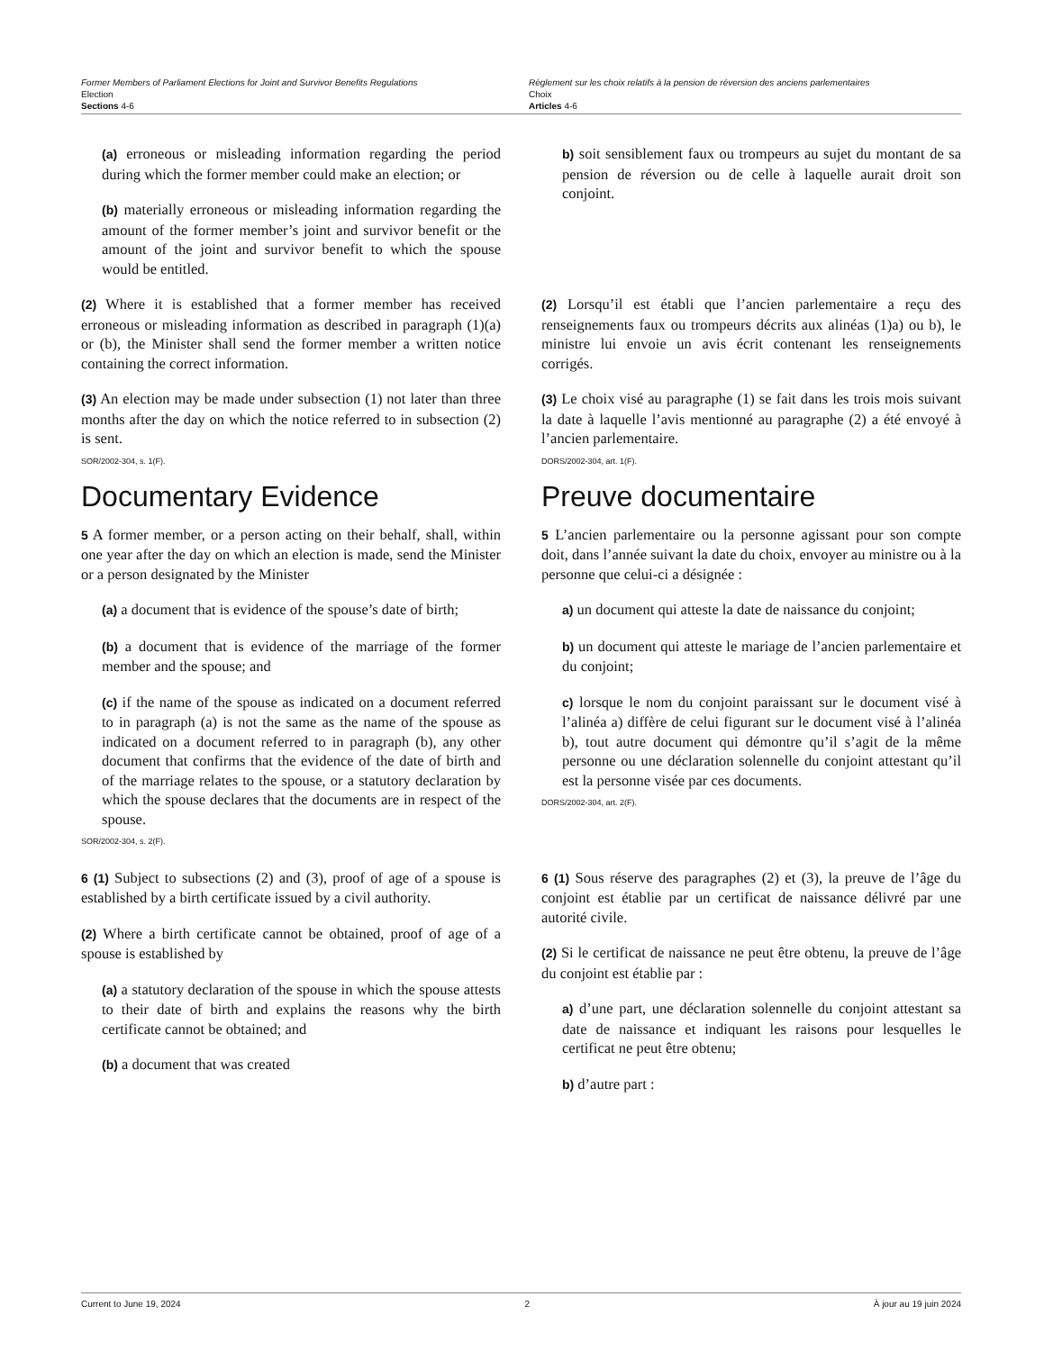Former Members of Parliament Elections for Joint and Survivor Benefits Regulations
Election
Sections 4-6
Règlement sur les choix relatifs à la pension de réversion des anciens parlementaires
Choix
Articles 4-6
(a) erroneous or misleading information regarding the period during which the former member could make an election; or
(b) materially erroneous or misleading information regarding the amount of the former member’s joint and survivor benefit or the amount of the joint and survivor benefit to which the spouse would be entitled.
b) soit sensiblement faux ou trompeurs au sujet du montant de sa pension de réversion ou de celle à laquelle aurait droit son conjoint.
(2) Where it is established that a former member has received erroneous or misleading information as described in paragraph (1)(a) or (b), the Minister shall send the former member a written notice containing the correct information.
(2) Lorsqu’il est établi que l’ancien parlementaire a reçu des renseignements faux ou trompeurs décrits aux alinéas (1)a) ou b), le ministre lui envoie un avis écrit contenant les renseignements corrigés.
(3) An election may be made under subsection (1) not later than three months after the day on which the notice referred to in subsection (2) is sent.
SOR/2002-304, s. 1(F).
Documentary Evidence
(3) Le choix visé au paragraphe (1) se fait dans les trois mois suivant la date à laquelle l’avis mentionné au paragraphe (2) a été envoyé à l’ancien parlementaire.
DORS/2002-304, art. 1(F).
Preuve documentaire
5 A former member, or a person acting on their behalf, shall, within one year after the day on which an election is made, send the Minister or a person designated by the Minister
(a) a document that is evidence of the spouse’s date of birth;
(b) a document that is evidence of the marriage of the former member and the spouse; and
(c) if the name of the spouse as indicated on a document referred to in paragraph (a) is not the same as the name of the spouse as indicated on a document referred to in paragraph (b), any other document that confirms that the evidence of the date of birth and of the marriage relates to the spouse, or a statutory declaration by which the spouse declares that the documents are in respect of the spouse.
SOR/2002-304, s. 2(F).
5 L’ancien parlementaire ou la personne agissant pour son compte doit, dans l’année suivant la date du choix, envoyer au ministre ou à la personne que celui-ci a désignée :
a) un document qui atteste la date de naissance du conjoint;
b) un document qui atteste le mariage de l’ancien parlementaire et du conjoint;
c) lorsque le nom du conjoint paraissant sur le document visé à l’alinéa a) diffère de celui figurant sur le document visé à l’alinéa b), tout autre document qui démontre qu’il s’agit de la même personne ou une déclaration solennelle du conjoint attestant qu’il est la personne visée par ces documents.
DORS/2002-304, art. 2(F).
6 (1) Subject to subsections (2) and (3), proof of age of a spouse is established by a birth certificate issued by a civil authority.
(2) Where a birth certificate cannot be obtained, proof of age of a spouse is established by
(a) a statutory declaration of the spouse in which the spouse attests to their date of birth and explains the reasons why the birth certificate cannot be obtained; and
(b) a document that was created
6 (1) Sous réserve des paragraphes (2) et (3), la preuve de l’âge du conjoint est établie par un certificat de naissance délivré par une autorité civile.
(2) Si le certificat de naissance ne peut être obtenu, la preuve de l’âge du conjoint est établie par :
a) d’une part, une déclaration solennelle du conjoint attestant sa date de naissance et indiquant les raisons pour lesquelles le certificat ne peut être obtenu;
b) d’autre part :
Current to June 19, 2024 2 À jour au 19 juin 2024